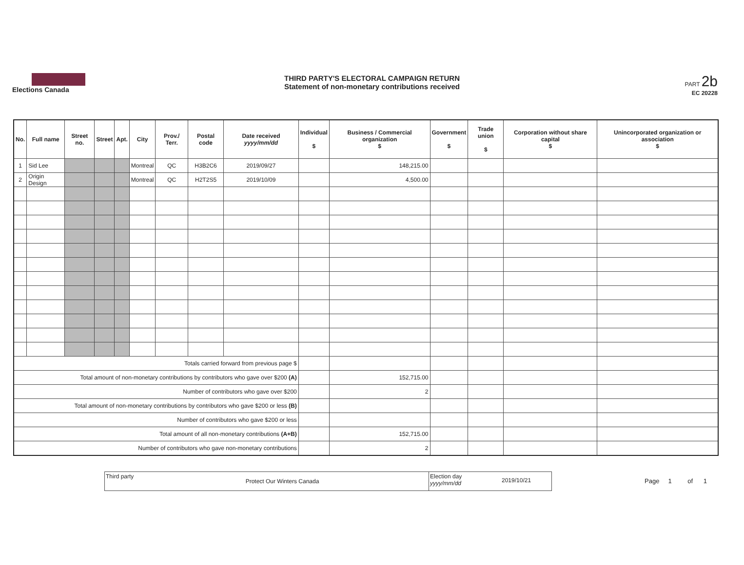Elections Canada
THIRD PARTY'S ELECTORAL CAMPAIGN RETURN
Statement of non-monetary contributions received
PART 2b
EC 20228
| No. | Full name | Street no. | Street | Apt. | City | Prov./ Terr. | Postal code | Date received yyyy/mm/dd | Individual $ | Business / Commercial organization $ | Government $ | Trade union $ | Corporation without share capital $ | Unincorporated organization or association $ |
| --- | --- | --- | --- | --- | --- | --- | --- | --- | --- | --- | --- | --- | --- | --- |
| 1 | Sid Lee | | | | Montreal | QC | H3B2C6 | 2019/09/27 | | 148,215.00 | | | | |
| 2 | Origin Design | | | | Montreal | QC | H2T2S5 | 2019/10/09 | | 4,500.00 | | | | |
| Totals carried forward from previous page $ | | | | | | | | | | | | | | |
| Total amount of non-monetary contributions by contributors who gave over $200 (A) | | | | | | | | | | 152,715.00 | | | | |
| Number of contributors who gave over $200 | | | | | | | | | | 2 | | | | |
| Total amount of non-monetary contributions by contributors who gave $200 or less (B) | | | | | | | | | | | | | | |
| Number of contributors who gave $200 or less | | | | | | | | | | | | | | |
| Total amount of all non-monetary contributions (A+B) | | | | | | | | | | 152,715.00 | | | | |
| Number of contributors who gave non-monetary contributions | | | | | | | | | | 2 | | | | |
Third party
Protect Our Winters Canada
Election day yyyy/mm/dd
2019/10/21
Page 1 of 1